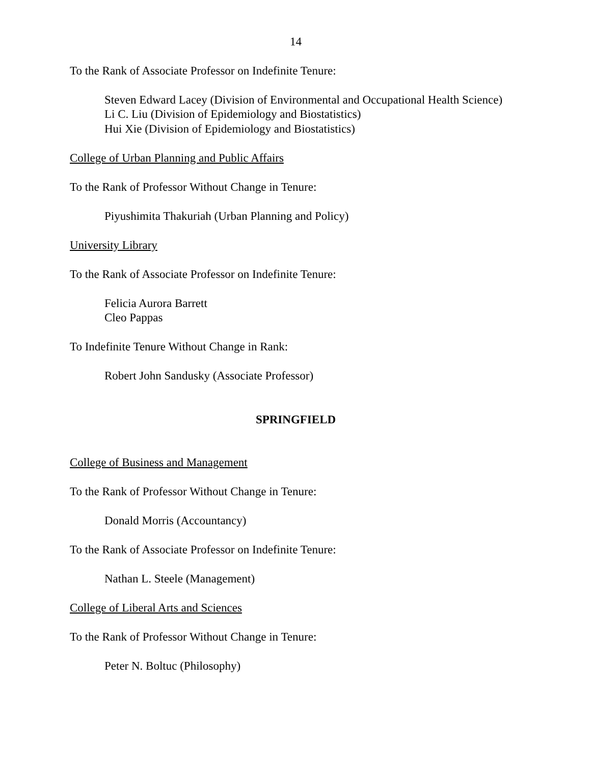14
To the Rank of Associate Professor on Indefinite Tenure:
Steven Edward Lacey (Division of Environmental and Occupational Health Science)
Li C. Liu (Division of Epidemiology and Biostatistics)
Hui Xie (Division of Epidemiology and Biostatistics)
College of Urban Planning and Public Affairs
To the Rank of Professor Without Change in Tenure:
Piyushimita Thakuriah (Urban Planning and Policy)
University Library
To the Rank of Associate Professor on Indefinite Tenure:
Felicia Aurora Barrett
Cleo Pappas
To Indefinite Tenure Without Change in Rank:
Robert John Sandusky (Associate Professor)
SPRINGFIELD
College of Business and Management
To the Rank of Professor Without Change in Tenure:
Donald Morris (Accountancy)
To the Rank of Associate Professor on Indefinite Tenure:
Nathan L. Steele (Management)
College of Liberal Arts and Sciences
To the Rank of Professor Without Change in Tenure:
Peter N. Boltuc (Philosophy)